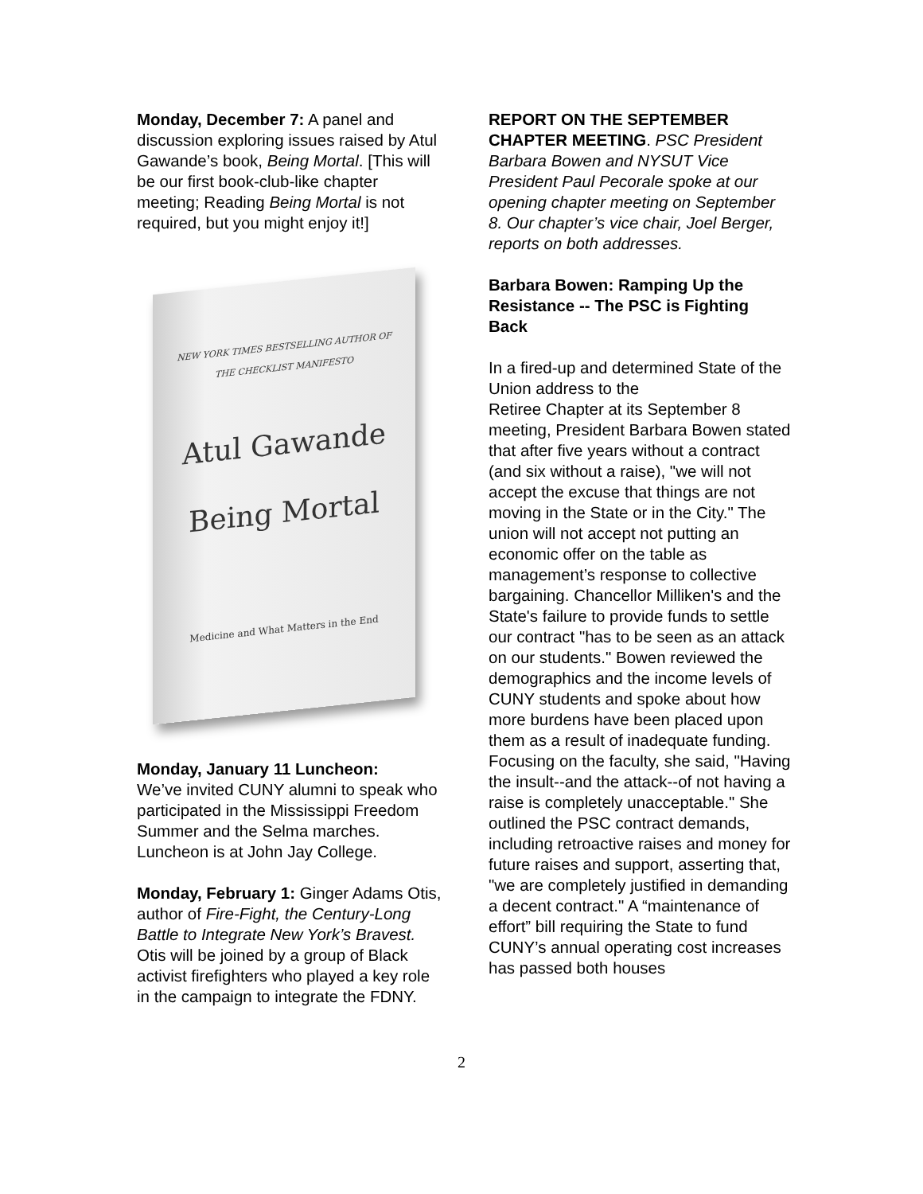Monday, December 7: A panel and discussion exploring issues raised by Atul Gawande’s book, Being Mortal. [This will be our first book-club-like chapter meeting; Reading Being Mortal is not required, but you might enjoy it!]
NEW YORK TIMES BESTSELLING AUTHOR OF
THE CHECKLIST MANIFESTO
Atul Gawande
Being Mortal
Medicine and What Matters in the End
Monday, January 11 Luncheon:
We’ve invited CUNY alumni to speak who participated in the Mississippi Freedom Summer and the Selma marches. Luncheon is at John Jay College.
Monday, February 1: Ginger Adams Otis, author of Fire-Fight, the Century-Long Battle to Integrate New York’s Bravest. Otis will be joined by a group of Black activist firefighters who played a key role in the campaign to integrate the FDNY.
REPORT ON THE SEPTEMBER CHAPTER MEETING. PSC President Barbara Bowen and NYSUT Vice President Paul Pecorale spoke at our opening chapter meeting on September 8. Our chapter’s vice chair, Joel Berger, reports on both addresses.
Barbara Bowen: Ramping Up the Resistance -- The PSC is Fighting Back
In a fired-up and determined State of the Union address to the
Retiree Chapter at its September 8 meeting, President Barbara Bowen stated that after five years without a contract (and six without a raise), "we will not accept the excuse that things are not moving in the State or in the City." The union will not accept not putting an economic offer on the table as management’s response to collective bargaining. Chancellor Milliken's and the State's failure to provide funds to settle our contract "has to be seen as an attack on our students." Bowen reviewed the demographics and the income levels of CUNY students and spoke about how more burdens have been placed upon them as a result of inadequate funding. Focusing on the faculty, she said, "Having the insult--and the attack--of not having a raise is completely unacceptable." She outlined the PSC contract demands, including retroactive raises and money for future raises and support, asserting that, "we are completely justified in demanding a decent contract." A “maintenance of effort” bill requiring the State to fund CUNY’s annual operating cost increases has passed both houses
2